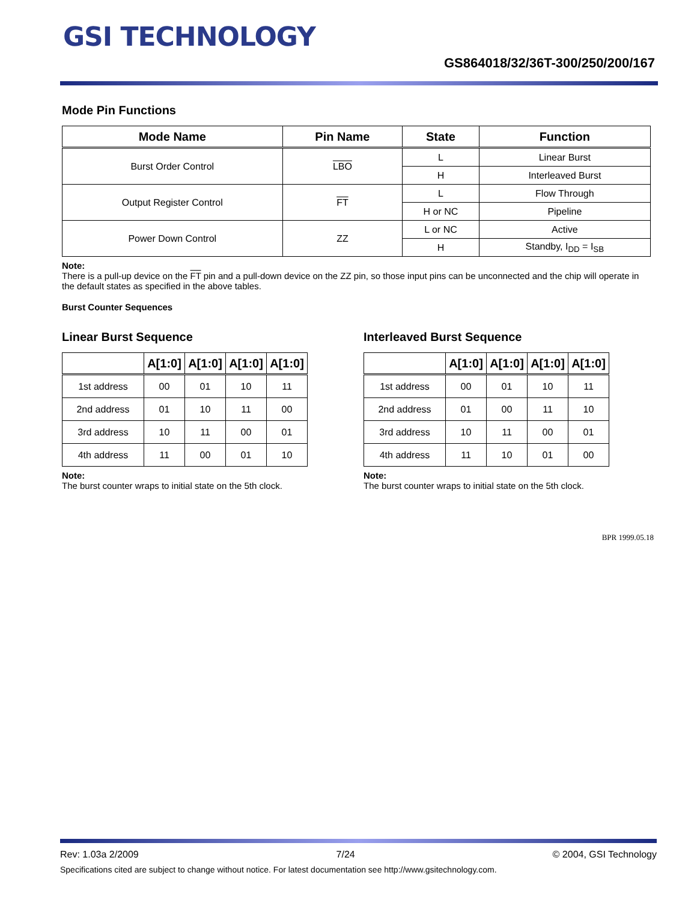GSI TECHNOLOGY
GS864018/32/36T-300/250/200/167
Mode Pin Functions
| Mode Name | Pin Name | State | Function |
| --- | --- | --- | --- |
| Burst Order Control | LBO | L | Linear Burst |
| | | H | Interleaved Burst |
| Output Register Control | FT | L | Flow Through |
| | | H or NC | Pipeline |
| Power Down Control | ZZ | L or NC | Active |
| | | H | Standby, I<sub>DD</sub> = I<sub>SB</sub> |
Note:
There is a pull-up device on the FT pin and a pull-down device on the ZZ pin, so those input pins can be unconnected and the chip will operate in the default states as specified in the above tables.
Burst Counter Sequences
Linear Burst Sequence
| | A[1:0] | A[1:0] | A[1:0] | A[1:0] |
| --- | --- | --- | --- | --- |
| 1st address | 00 | 01 | 10 | 11 |
| 2nd address | 01 | 10 | 11 | 00 |
| 3rd address | 10 | 11 | 00 | 01 |
| 4th address | 11 | 00 | 01 | 10 |
Note:
The burst counter wraps to initial state on the 5th clock.
Interleaved Burst Sequence
| | A[1:0] | A[1:0] | A[1:0] | A[1:0] |
| --- | --- | --- | --- | --- |
| 1st address | 00 | 01 | 10 | 11 |
| 2nd address | 01 | 00 | 11 | 10 |
| 3rd address | 10 | 11 | 00 | 01 |
| 4th address | 11 | 10 | 01 | 00 |
Note:
The burst counter wraps to initial state on the 5th clock.
BPR 1999.05.18
Rev: 1.03a 2/2009 7/24 © 2004, GSI Technology
Specifications cited are subject to change without notice. For latest documentation see http://www.gsitechnology.com.